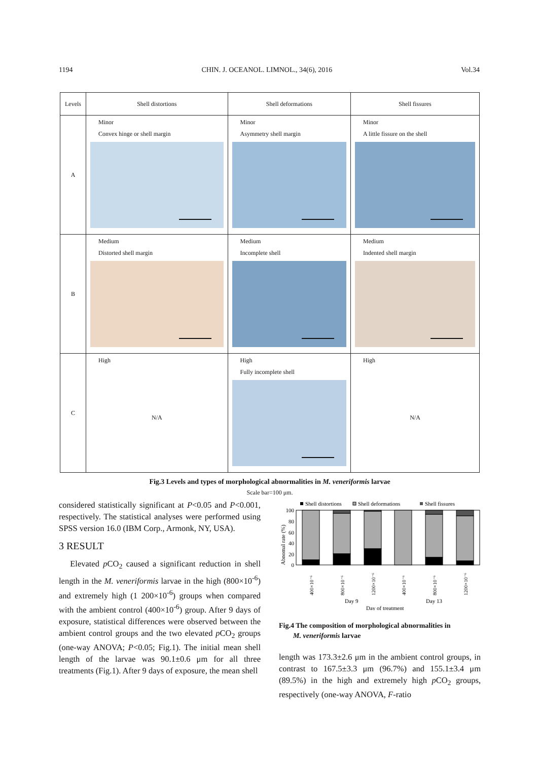1194 CHIN. J. OCEANOL. LIMNOL., 34(6), 2016 Vol.34
| Levels | Shell distortions | Shell deformations | Shell fissures |
| --- | --- | --- | --- |
| A | Minor Convex hinge or shell margin | Minor Asymmetry shell margin | Minor A little fissure on the shell |
| B | Medium Distorted shell margin | Medium Incomplete shell | Medium Indented shell margin |
| C | High N/A | High Fully incomplete shell | High N/A |
Fig.3 Levels and types of morphological abnormalities in M. veneriformis larvae
Scale bar=100 μm.
considered statistically significant at P<0.05 and P<0.001, respectively. The statistical analyses were performed using SPSS version 16.0 (IBM Corp., Armonk, NY, USA).
3 RESULT
Elevated p CO<sub>2</sub> caused a significant reduction in shell length in the M. veneriformis larvae in the high (800×10<sup>-6</sup>) and extremely high (1 200×10<sup>-6</sup>) groups when compared with the ambient control (400×10<sup>-6</sup>) group. After 9 days of exposure, statistical differences were observed between the ambient control groups and the two elevated p CO<sub>2</sub> groups (one-way ANOVA; P<0.05; Fig.1). The initial mean shell length of the larvae was 90.1±0.6 μm for all three treatments (Fig.1). After 9 days of exposure, the mean shell
Shell distortions
Shell deformations
Shell fissures
100
80
60
40
20
0
400×10⁻⁶
800×10⁻⁶
1200×10⁻⁶
400×10⁻⁶
800×10⁻⁶
1200×10⁻⁶
Day 9
Day 13
Day of treatment
Abnomal rate (%)
Fig.4 The composition of morphological abnormalities in
M. veneriformis larvae
length was 173.3±2.6 μm in the ambient control groups, in contrast to 167.5±3.3 μm (96.7%) and 155.1±3.4 μm (89.5%) in the high and extremely high p CO<sub>2</sub> groups, respectively (one-way ANOVA, F-ratio